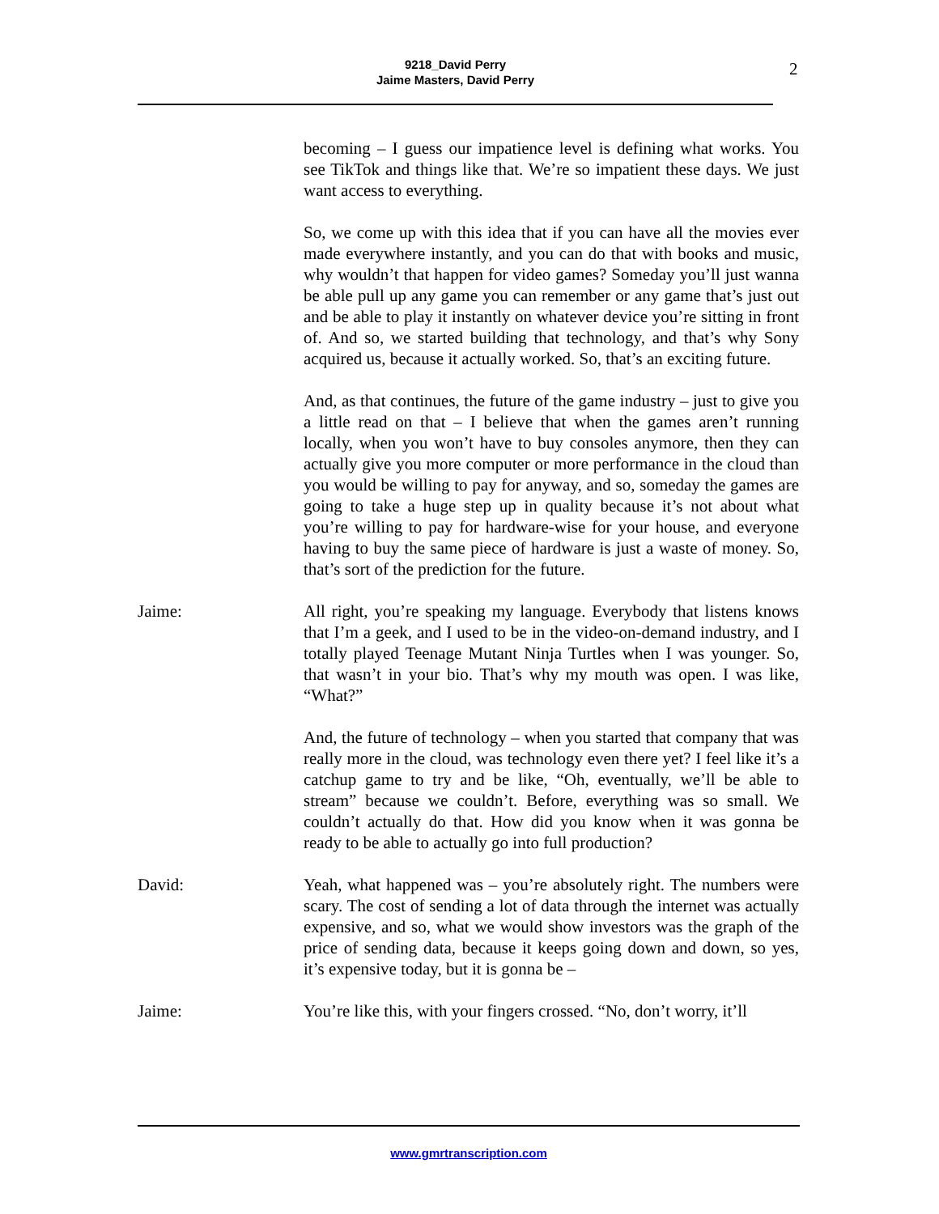9218_David Perry
Jaime Masters, David Perry
2
becoming – I guess our impatience level is defining what works. You see TikTok and things like that. We’re so impatient these days. We just want access to everything.
So, we come up with this idea that if you can have all the movies ever made everywhere instantly, and you can do that with books and music, why wouldn’t that happen for video games? Someday you’ll just wanna be able pull up any game you can remember or any game that’s just out and be able to play it instantly on whatever device you’re sitting in front of. And so, we started building that technology, and that’s why Sony acquired us, because it actually worked. So, that’s an exciting future.
And, as that continues, the future of the game industry – just to give you a little read on that – I believe that when the games aren’t running locally, when you won’t have to buy consoles anymore, then they can actually give you more computer or more performance in the cloud than you would be willing to pay for anyway, and so, someday the games are going to take a huge step up in quality because it’s not about what you’re willing to pay for hardware-wise for your house, and everyone having to buy the same piece of hardware is just a waste of money. So, that’s sort of the prediction for the future.
Jaime: All right, you’re speaking my language. Everybody that listens knows that I’m a geek, and I used to be in the video-on-demand industry, and I totally played Teenage Mutant Ninja Turtles when I was younger. So, that wasn’t in your bio. That’s why my mouth was open. I was like, “What?”
And, the future of technology – when you started that company that was really more in the cloud, was technology even there yet? I feel like it’s a catchup game to try and be like, “Oh, eventually, we’ll be able to stream” because we couldn’t. Before, everything was so small. We couldn’t actually do that. How did you know when it was gonna be ready to be able to actually go into full production?
David: Yeah, what happened was – you’re absolutely right. The numbers were scary. The cost of sending a lot of data through the internet was actually expensive, and so, what we would show investors was the graph of the price of sending data, because it keeps going down and down, so yes, it’s expensive today, but it is gonna be –
Jaime: You’re like this, with your fingers crossed. “No, don’t worry, it’ll
www.gmrtranscription.com